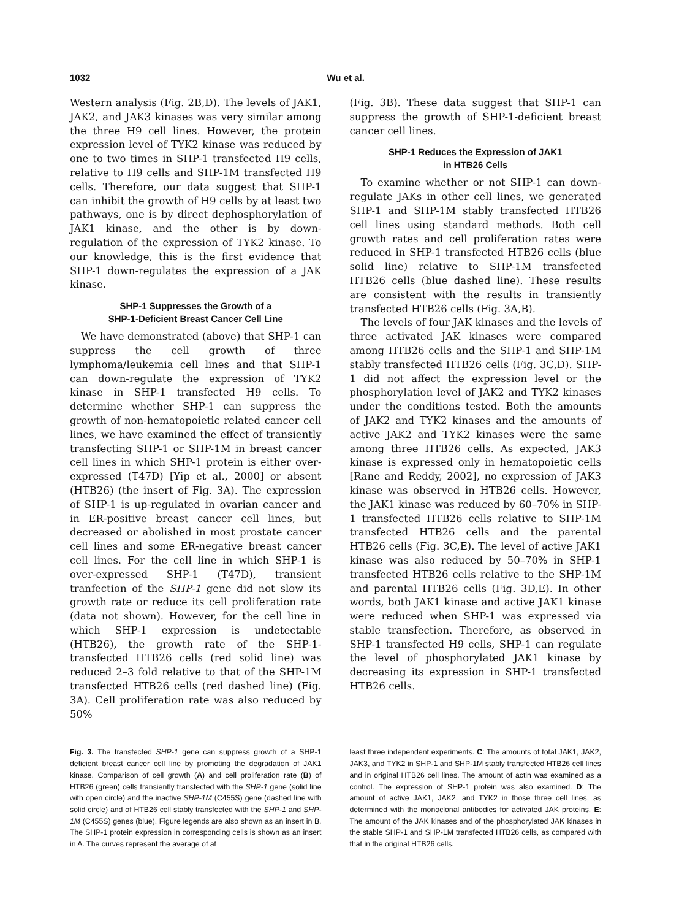1032 Wu et al.
Western analysis (Fig. 2B,D). The levels of JAK1, JAK2, and JAK3 kinases was very similar among the three H9 cell lines. However, the protein expression level of TYK2 kinase was reduced by one to two times in SHP-1 transfected H9 cells, relative to H9 cells and SHP-1M transfected H9 cells. Therefore, our data suggest that SHP-1 can inhibit the growth of H9 cells by at least two pathways, one is by direct dephosphorylation of JAK1 kinase, and the other is by down-regulation of the expression of TYK2 kinase. To our knowledge, this is the first evidence that SHP-1 down-regulates the expression of a JAK kinase.
SHP-1 Suppresses the Growth of a
SHP-1-Deficient Breast Cancer Cell Line
We have demonstrated (above) that SHP-1 can suppress the cell growth of three lymphoma/leukemia cell lines and that SHP-1 can down-regulate the expression of TYK2 kinase in SHP-1 transfected H9 cells. To determine whether SHP-1 can suppress the growth of non-hematopoietic related cancer cell lines, we have examined the effect of transiently transfecting SHP-1 or SHP-1M in breast cancer cell lines in which SHP-1 protein is either over-expressed (T47D) [Yip et al., 2000] or absent (HTB26) (the insert of Fig. 3A). The expression of SHP-1 is up-regulated in ovarian cancer and in ER-positive breast cancer cell lines, but decreased or abolished in most prostate cancer cell lines and some ER-negative breast cancer cell lines. For the cell line in which SHP-1 is over-expressed SHP-1 (T47D), transient tranfection of the SHP-1 gene did not slow its growth rate or reduce its cell proliferation rate (data not shown). However, for the cell line in which SHP-1 expression is undetectable (HTB26), the growth rate of the SHP-1-transfected HTB26 cells (red solid line) was reduced 2–3 fold relative to that of the SHP-1M transfected HTB26 cells (red dashed line) (Fig. 3A). Cell proliferation rate was also reduced by 50%
(Fig. 3B). These data suggest that SHP-1 can suppress the growth of SHP-1-deficient breast cancer cell lines.
SHP-1 Reduces the Expression of JAK1
in HTB26 Cells
To examine whether or not SHP-1 can down-regulate JAKs in other cell lines, we generated SHP-1 and SHP-1M stably transfected HTB26 cell lines using standard methods. Both cell growth rates and cell proliferation rates were reduced in SHP-1 transfected HTB26 cells (blue solid line) relative to SHP-1M transfected HTB26 cells (blue dashed line). These results are consistent with the results in transiently transfected HTB26 cells (Fig. 3A,B).
The levels of four JAK kinases and the levels of three activated JAK kinases were compared among HTB26 cells and the SHP-1 and SHP-1M stably transfected HTB26 cells (Fig. 3C,D). SHP-1 did not affect the expression level or the phosphorylation level of JAK2 and TYK2 kinases under the conditions tested. Both the amounts of JAK2 and TYK2 kinases and the amounts of active JAK2 and TYK2 kinases were the same among three HTB26 cells. As expected, JAK3 kinase is expressed only in hematopoietic cells [Rane and Reddy, 2002], no expression of JAK3 kinase was observed in HTB26 cells. However, the JAK1 kinase was reduced by 60–70% in SHP-1 transfected HTB26 cells relative to SHP-1M transfected HTB26 cells and the parental HTB26 cells (Fig. 3C,E). The level of active JAK1 kinase was also reduced by 50–70% in SHP-1 transfected HTB26 cells relative to the SHP-1M and parental HTB26 cells (Fig. 3D,E). In other words, both JAK1 kinase and active JAK1 kinase were reduced when SHP-1 was expressed via stable transfection. Therefore, as observed in SHP-1 transfected H9 cells, SHP-1 can regulate the level of phosphorylated JAK1 kinase by decreasing its expression in SHP-1 transfected HTB26 cells.
Fig. 3. The transfected SHP-1 gene can suppress growth of a SHP-1 deficient breast cancer cell line by promoting the degradation of JAK1 kinase. Comparison of cell growth (A) and cell proliferation rate (B) of HTB26 (green) cells transiently transfected with the SHP-1 gene (solid line with open circle) and the inactive SHP-1M (C455S) gene (dashed line with solid circle) and of HTB26 cell stably transfected with the SHP-1 and SHP-1M (C455S) genes (blue). Figure legends are also shown as an insert in B. The SHP-1 protein expression in corresponding cells is shown as an insert in A. The curves represent the average of at
least three independent experiments. C: The amounts of total JAK1, JAK2, JAK3, and TYK2 in SHP-1 and SHP-1M stably transfected HTB26 cell lines and in original HTB26 cell lines. The amount of actin was examined as a control. The expression of SHP-1 protein was also examined. D: The amount of active JAK1, JAK2, and TYK2 in those three cell lines, as determined with the monoclonal antibodies for activated JAK proteins. E: The amount of the JAK kinases and of the phosphorylated JAK kinases in the stable SHP-1 and SHP-1M transfected HTB26 cells, as compared with that in the original HTB26 cells.